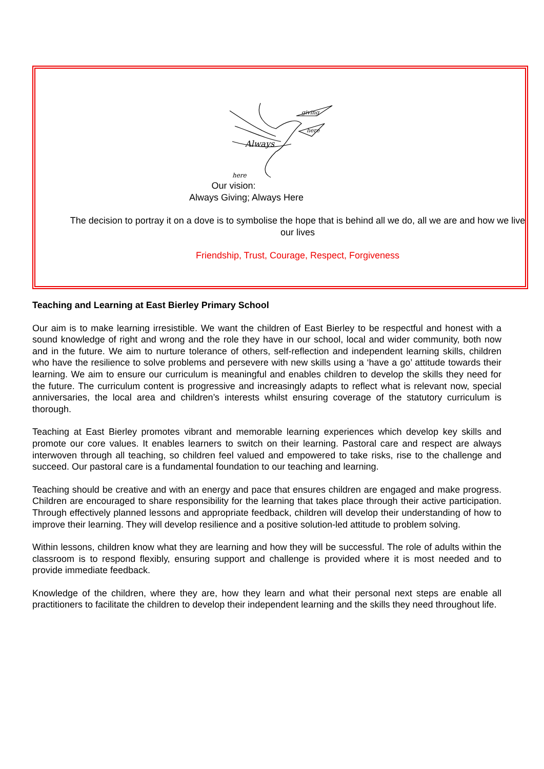Always
giving
here
here
Our vision:
Always Giving; Always Here
The decision to portray it on a dove is to symbolise the hope that is behind all we do, all we are and how we live our lives
Friendship, Trust, Courage, Respect, Forgiveness
Teaching and Learning at East Bierley Primary School
Our aim is to make learning irresistible. We want the children of East Bierley to be respectful and honest with a sound knowledge of right and wrong and the role they have in our school, local and wider community, both now and in the future. We aim to nurture tolerance of others, self-reflection and independent learning skills, children who have the resilience to solve problems and persevere with new skills using a ‘have a go’ attitude towards their learning. We aim to ensure our curriculum is meaningful and enables children to develop the skills they need for the future. The curriculum content is progressive and increasingly adapts to reflect what is relevant now, special anniversaries, the local area and children’s interests whilst ensuring coverage of the statutory curriculum is thorough.
Teaching at East Bierley promotes vibrant and memorable learning experiences which develop key skills and promote our core values. It enables learners to switch on their learning. Pastoral care and respect are always interwoven through all teaching, so children feel valued and empowered to take risks, rise to the challenge and succeed. Our pastoral care is a fundamental foundation to our teaching and learning.
Teaching should be creative and with an energy and pace that ensures children are engaged and make progress. Children are encouraged to share responsibility for the learning that takes place through their active participation. Through effectively planned lessons and appropriate feedback, children will develop their understanding of how to improve their learning. They will develop resilience and a positive solution-led attitude to problem solving.
Within lessons, children know what they are learning and how they will be successful. The role of adults within the classroom is to respond flexibly, ensuring support and challenge is provided where it is most needed and to provide immediate feedback.
Knowledge of the children, where they are, how they learn and what their personal next steps are enable all practitioners to facilitate the children to develop their independent learning and the skills they need throughout life.